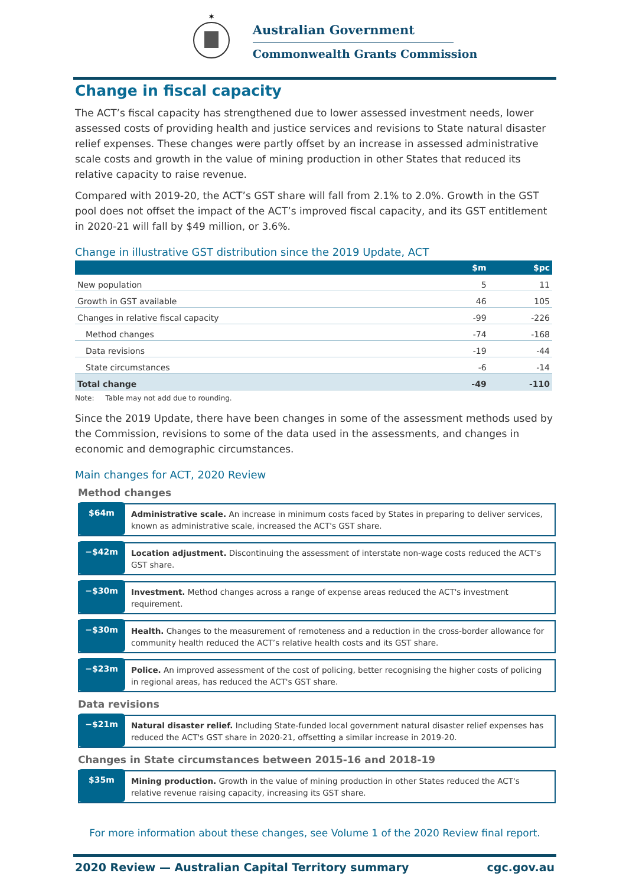✶
Australian Government
Commonwealth Grants Commission
Change in fiscal capacity
The ACT’s fiscal capacity has strengthened due to lower assessed investment needs, lower assessed costs of providing health and justice services and revisions to State natural disaster relief expenses. These changes were partly offset by an increase in assessed administrative scale costs and growth in the value of mining production in other States that reduced its relative capacity to raise revenue.
Compared with 2019-20, the ACT’s GST share will fall from 2.1% to 2.0%. Growth in the GST pool does not offset the impact of the ACT’s improved fiscal capacity, and its GST entitlement in 2020-21 will fall by $49 million, or 3.6%.
Change in illustrative GST distribution since the 2019 Update, ACT
| | $m | $pc |
| --- | --- | --- |
| New population | 5 | 11 |
| Growth in GST available | 46 | 105 |
| Changes in relative fiscal capacity | -99 | -226 |
| Method changes | -74 | -168 |
| Data revisions | -19 | -44 |
| State circumstances | -6 | -14 |
| Total change | -49 | -110 |
Note: Table may not add due to rounding.
Since the 2019 Update, there have been changes in some of the assessment methods used by the Commission, revisions to some of the data used in the assessments, and changes in economic and demographic circumstances.
Main changes for ACT, 2020 Review
Method changes
$64m
Administrative scale. An increase in minimum costs faced by States in preparing to deliver services, known as administrative scale, increased the ACT's GST share.
−$42m
Location adjustment. Discontinuing the assessment of interstate non-wage costs reduced the ACT’s GST share.
−$30m
Investment. Method changes across a range of expense areas reduced the ACT's investment requirement.
−$30m
Health. Changes to the measurement of remoteness and a reduction in the cross-border allowance for community health reduced the ACT’s relative health costs and its GST share.
−$23m
Police. An improved assessment of the cost of policing, better recognising the higher costs of policing in regional areas, has reduced the ACT's GST share.
Data revisions
−$21m
Natural disaster relief. Including State-funded local government natural disaster relief expenses has reduced the ACT's GST share in 2020-21, offsetting a similar increase in 2019-20.
Changes in State circumstances between 2015-16 and 2018-19
$35m
Mining production. Growth in the value of mining production in other States reduced the ACT's relative revenue raising capacity, increasing its GST share.
For more information about these changes, see Volume 1 of the 2020 Review final report.
2020 Review — Australian Capital Territory summary cgc.gov.au